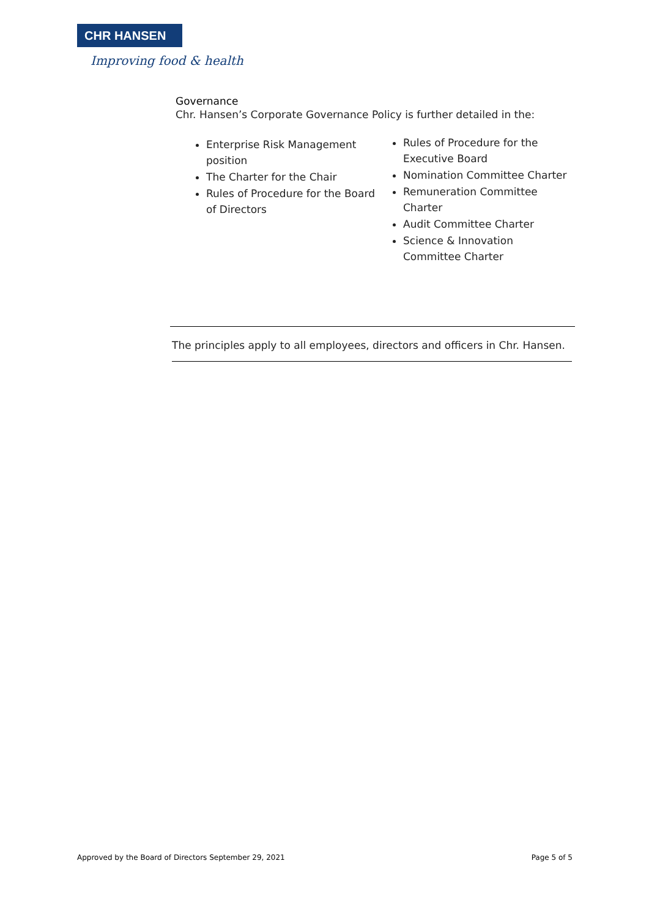CHR HANSEN
Improving food & health
Governance
Chr. Hansen’s Corporate Governance Policy is further detailed in the:
Enterprise Risk Management position
The Charter for the Chair
Rules of Procedure for the Board of Directors
Rules of Procedure for the Executive Board
Nomination Committee Charter
Remuneration Committee Charter
Audit Committee Charter
Science & Innovation Committee Charter
The principles apply to all employees, directors and officers in Chr. Hansen.
Approved by the Board of Directors September 29, 2021 Page 5 of 5